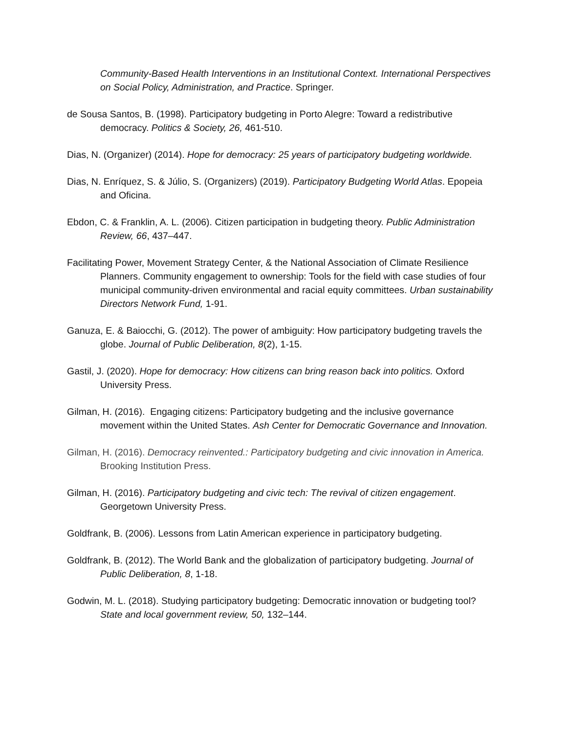Community-Based Health Interventions in an Institutional Context. International Perspectives on Social Policy, Administration, and Practice. Springer.
de Sousa Santos, B. (1998). Participatory budgeting in Porto Alegre: Toward a redistributive democracy. Politics & Society, 26, 461-510.
Dias, N. (Organizer) (2014). Hope for democracy: 25 years of participatory budgeting worldwide.
Dias, N. Enríquez, S. & Júlio, S. (Organizers) (2019). Participatory Budgeting World Atlas. Epopeia and Oficina.
Ebdon, C. & Franklin, A. L. (2006). Citizen participation in budgeting theory. Public Administration Review, 66, 437–447.
Facilitating Power, Movement Strategy Center, & the National Association of Climate Resilience Planners. Community engagement to ownership: Tools for the field with case studies of four municipal community-driven environmental and racial equity committees. Urban sustainability Directors Network Fund, 1-91.
Ganuza, E. & Baiocchi, G. (2012). The power of ambiguity: How participatory budgeting travels the globe. Journal of Public Deliberation, 8(2), 1-15.
Gastil, J. (2020). Hope for democracy: How citizens can bring reason back into politics. Oxford University Press.
Gilman, H. (2016). Engaging citizens: Participatory budgeting and the inclusive governance movement within the United States. Ash Center for Democratic Governance and Innovation.
Gilman, H. (2016). Democracy reinvented.: Participatory budgeting and civic innovation in America. Brooking Institution Press.
Gilman, H. (2016). Participatory budgeting and civic tech: The revival of citizen engagement. Georgetown University Press.
Goldfrank, B. (2006). Lessons from Latin American experience in participatory budgeting.
Goldfrank, B. (2012). The World Bank and the globalization of participatory budgeting. Journal of Public Deliberation, 8, 1-18.
Godwin, M. L. (2018). Studying participatory budgeting: Democratic innovation or budgeting tool? State and local government review, 50, 132–144.